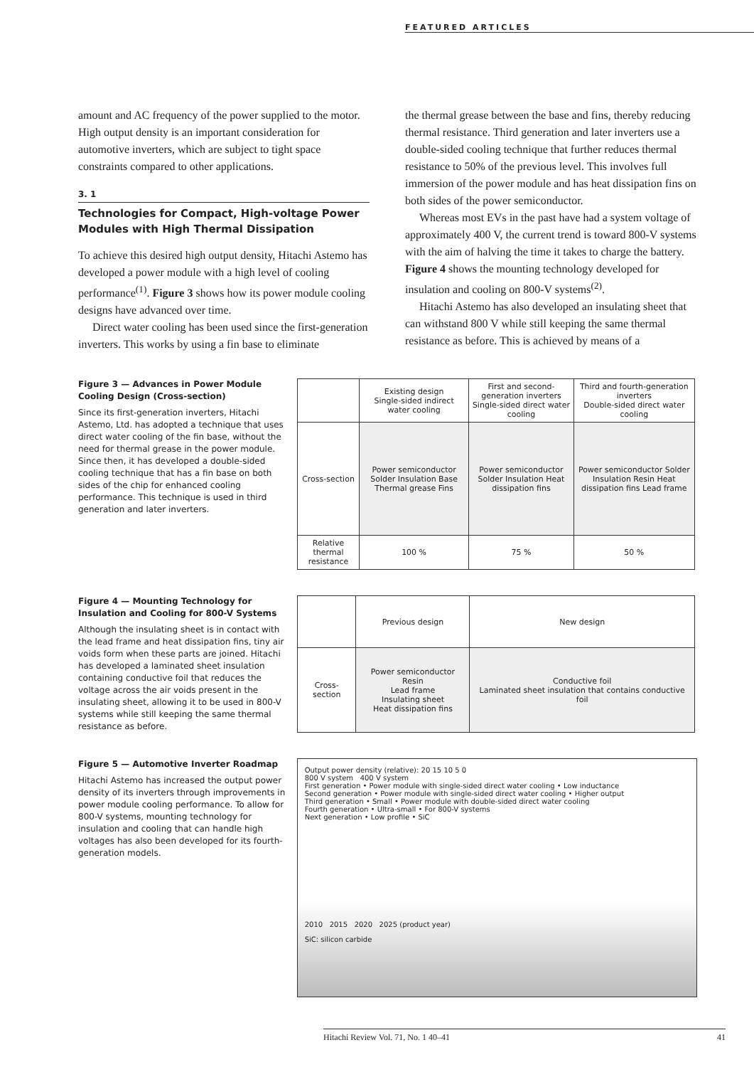FEATURED ARTICLES
amount and AC frequency of the power supplied to the motor. High output density is an important consideration for automotive inverters, which are subject to tight space constraints compared to other applications.
3. 1
Technologies for Compact, High-voltage Power Modules with High Thermal Dissipation
To achieve this desired high output density, Hitachi Astemo has developed a power module with a high level of cooling performance<sup>(1)</sup>. Figure 3 shows how its power module cooling designs have advanced over time.
Direct water cooling has been used since the first-generation inverters. This works by using a fin base to eliminate
the thermal grease between the base and fins, thereby reducing thermal resistance. Third generation and later inverters use a double-sided cooling technique that further reduces thermal resistance to 50% of the previous level. This involves full immersion of the power module and has heat dissipation fins on both sides of the power semiconductor.
Whereas most EVs in the past have had a system voltage of approximately 400 V, the current trend is toward 800-V systems with the aim of halving the time it takes to charge the battery. Figure 4 shows the mounting technology developed for insulation and cooling on 800-V systems<sup>(2)</sup>.
Hitachi Astemo has also developed an insulating sheet that can withstand 800 V while still keeping the same thermal resistance as before. This is achieved by means of a
Figure 3 — Advances in Power Module Cooling Design (Cross-section)
Since its first-generation inverters, Hitachi Astemo, Ltd. has adopted a technique that uses direct water cooling of the fin base, without the need for thermal grease in the power module. Since then, it has developed a double-sided cooling technique that has a fin base on both sides of the chip for enhanced cooling performance. This technique is used in third generation and later inverters.
| | Existing design Single-sided indirect water cooling | First and second-generation inverters Single-sided direct water cooling | Third and fourth-generation inverters Double-sided direct water cooling |
| --- | --- | --- | --- |
| Cross-section | Power semiconductor Solder Insulation Base Thermal grease Fins | Power semiconductor Solder Insulation Heat dissipation fins | Power semiconductor Solder Insulation Resin Heat dissipation fins Lead frame |
| Relative thermal resistance | 100 % | 75 % | 50 % |
Figure 4 — Mounting Technology for Insulation and Cooling for 800-V Systems
Although the insulating sheet is in contact with the lead frame and heat dissipation fins, tiny air voids form when these parts are joined. Hitachi has developed a laminated sheet insulation containing conductive foil that reduces the voltage across the air voids present in the insulating sheet, allowing it to be used in 800-V systems while still keeping the same thermal resistance as before.
| | Previous design | New design |
| --- | --- | --- |
| Cross-section | Power semiconductor Resin Lead frame Insulating sheet Heat dissipation fins | Conductive foil Laminated sheet insulation that contains conductive foil |
Figure 5 — Automotive Inverter Roadmap
Hitachi Astemo has increased the output power density of its inverters through improvements in power module cooling performance. To allow for 800-V systems, mounting technology for insulation and cooling that can handle high voltages has also been developed for its fourth-generation models.
Output power density (relative): 20 15 10 5 0
800 V system 400 V system
First generation • Power module with single-sided direct water cooling • Low inductance
Second generation • Power module with single-sided direct water cooling • Higher output
Third generation • Small • Power module with double-sided direct water cooling
Fourth generation • Ultra-small • For 800-V systems
Next generation • Low profile • SiC
2010 2015 2020 2025 (product year)
SiC: silicon carbide
Hitachi Review Vol. 71, No. 1 40–41 41